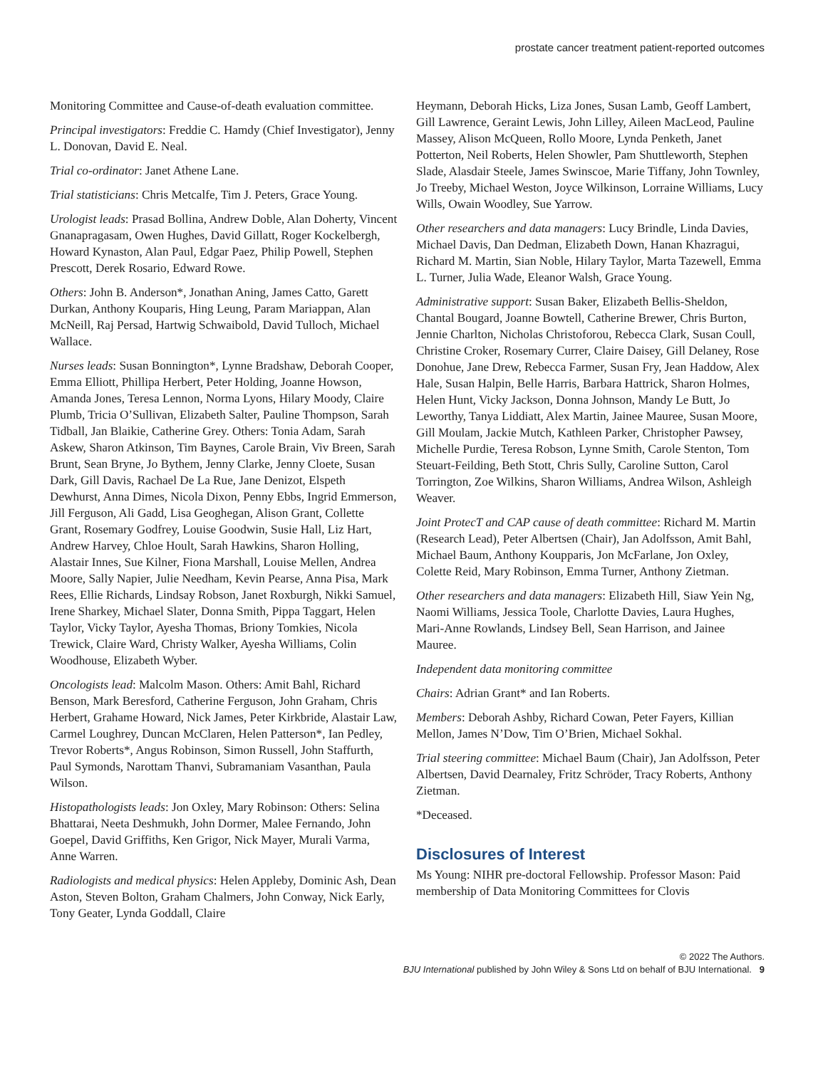prostate cancer treatment patient-reported outcomes
Monitoring Committee and Cause-of-death evaluation committee.
Principal investigators: Freddie C. Hamdy (Chief Investigator), Jenny L. Donovan, David E. Neal.
Trial co-ordinator: Janet Athene Lane.
Trial statisticians: Chris Metcalfe, Tim J. Peters, Grace Young.
Urologist leads: Prasad Bollina, Andrew Doble, Alan Doherty, Vincent Gnanapragasam, Owen Hughes, David Gillatt, Roger Kockelbergh, Howard Kynaston, Alan Paul, Edgar Paez, Philip Powell, Stephen Prescott, Derek Rosario, Edward Rowe.
Others: John B. Anderson*, Jonathan Aning, James Catto, Garett Durkan, Anthony Kouparis, Hing Leung, Param Mariappan, Alan McNeill, Raj Persad, Hartwig Schwaibold, David Tulloch, Michael Wallace.
Nurses leads: Susan Bonnington*, Lynne Bradshaw, Deborah Cooper, Emma Elliott, Phillipa Herbert, Peter Holding, Joanne Howson, Amanda Jones, Teresa Lennon, Norma Lyons, Hilary Moody, Claire Plumb, Tricia O’Sullivan, Elizabeth Salter, Pauline Thompson, Sarah Tidball, Jan Blaikie, Catherine Grey. Others: Tonia Adam, Sarah Askew, Sharon Atkinson, Tim Baynes, Carole Brain, Viv Breen, Sarah Brunt, Sean Bryne, Jo Bythem, Jenny Clarke, Jenny Cloete, Susan Dark, Gill Davis, Rachael De La Rue, Jane Denizot, Elspeth Dewhurst, Anna Dimes, Nicola Dixon, Penny Ebbs, Ingrid Emmerson, Jill Ferguson, Ali Gadd, Lisa Geoghegan, Alison Grant, Collette Grant, Rosemary Godfrey, Louise Goodwin, Susie Hall, Liz Hart, Andrew Harvey, Chloe Hoult, Sarah Hawkins, Sharon Holling, Alastair Innes, Sue Kilner, Fiona Marshall, Louise Mellen, Andrea Moore, Sally Napier, Julie Needham, Kevin Pearse, Anna Pisa, Mark Rees, Ellie Richards, Lindsay Robson, Janet Roxburgh, Nikki Samuel, Irene Sharkey, Michael Slater, Donna Smith, Pippa Taggart, Helen Taylor, Vicky Taylor, Ayesha Thomas, Briony Tomkies, Nicola Trewick, Claire Ward, Christy Walker, Ayesha Williams, Colin Woodhouse, Elizabeth Wyber.
Oncologists lead: Malcolm Mason. Others: Amit Bahl, Richard Benson, Mark Beresford, Catherine Ferguson, John Graham, Chris Herbert, Grahame Howard, Nick James, Peter Kirkbride, Alastair Law, Carmel Loughrey, Duncan McClaren, Helen Patterson*, Ian Pedley, Trevor Roberts*, Angus Robinson, Simon Russell, John Staffurth, Paul Symonds, Narottam Thanvi, Subramaniam Vasanthan, Paula Wilson.
Histopathologists leads: Jon Oxley, Mary Robinson: Others: Selina Bhattarai, Neeta Deshmukh, John Dormer, Malee Fernando, John Goepel, David Griffiths, Ken Grigor, Nick Mayer, Murali Varma, Anne Warren.
Radiologists and medical physics: Helen Appleby, Dominic Ash, Dean Aston, Steven Bolton, Graham Chalmers, John Conway, Nick Early, Tony Geater, Lynda Goddall, Claire
Heymann, Deborah Hicks, Liza Jones, Susan Lamb, Geoff Lambert, Gill Lawrence, Geraint Lewis, John Lilley, Aileen MacLeod, Pauline Massey, Alison McQueen, Rollo Moore, Lynda Penketh, Janet Potterton, Neil Roberts, Helen Showler, Pam Shuttleworth, Stephen Slade, Alasdair Steele, James Swinscoe, Marie Tiffany, John Townley, Jo Treeby, Michael Weston, Joyce Wilkinson, Lorraine Williams, Lucy Wills, Owain Woodley, Sue Yarrow.
Other researchers and data managers: Lucy Brindle, Linda Davies, Michael Davis, Dan Dedman, Elizabeth Down, Hanan Khazragui, Richard M. Martin, Sian Noble, Hilary Taylor, Marta Tazewell, Emma L. Turner, Julia Wade, Eleanor Walsh, Grace Young.
Administrative support: Susan Baker, Elizabeth Bellis-Sheldon, Chantal Bougard, Joanne Bowtell, Catherine Brewer, Chris Burton, Jennie Charlton, Nicholas Christoforou, Rebecca Clark, Susan Coull, Christine Croker, Rosemary Currer, Claire Daisey, Gill Delaney, Rose Donohue, Jane Drew, Rebecca Farmer, Susan Fry, Jean Haddow, Alex Hale, Susan Halpin, Belle Harris, Barbara Hattrick, Sharon Holmes, Helen Hunt, Vicky Jackson, Donna Johnson, Mandy Le Butt, Jo Leworthy, Tanya Liddiatt, Alex Martin, Jainee Mauree, Susan Moore, Gill Moulam, Jackie Mutch, Kathleen Parker, Christopher Pawsey, Michelle Purdie, Teresa Robson, Lynne Smith, Carole Stenton, Tom Steuart-Feilding, Beth Stott, Chris Sully, Caroline Sutton, Carol Torrington, Zoe Wilkins, Sharon Williams, Andrea Wilson, Ashleigh Weaver.
Joint ProtecT and CAP cause of death committee: Richard M. Martin (Research Lead), Peter Albertsen (Chair), Jan Adolfsson, Amit Bahl, Michael Baum, Anthony Koupparis, Jon McFarlane, Jon Oxley, Colette Reid, Mary Robinson, Emma Turner, Anthony Zietman.
Other researchers and data managers: Elizabeth Hill, Siaw Yein Ng, Naomi Williams, Jessica Toole, Charlotte Davies, Laura Hughes, Mari-Anne Rowlands, Lindsey Bell, Sean Harrison, and Jainee Mauree.
Independent data monitoring committee
Chairs: Adrian Grant* and Ian Roberts.
Members: Deborah Ashby, Richard Cowan, Peter Fayers, Killian Mellon, James N’Dow, Tim O’Brien, Michael Sokhal.
Trial steering committee: Michael Baum (Chair), Jan Adolfsson, Peter Albertsen, David Dearnaley, Fritz Schröder, Tracy Roberts, Anthony Zietman.
*Deceased.
Disclosures of Interest
Ms Young: NIHR pre-doctoral Fellowship. Professor Mason: Paid membership of Data Monitoring Committees for Clovis
© 2022 The Authors.
BJU International published by John Wiley & Sons Ltd on behalf of BJU International. 9